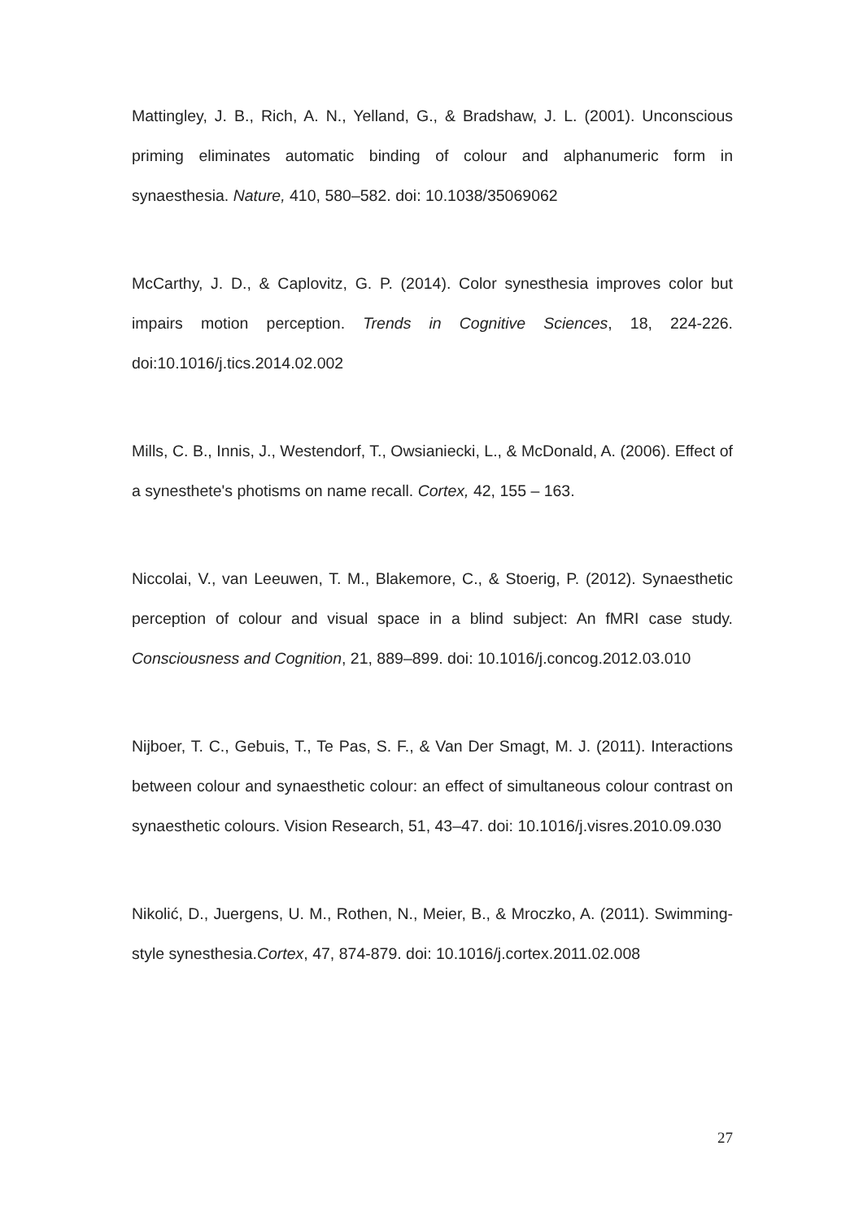Mattingley, J. B., Rich, A. N., Yelland, G., & Bradshaw, J. L. (2001). Unconscious priming eliminates automatic binding of colour and alphanumeric form in synaesthesia. Nature, 410, 580–582. doi: 10.1038/35069062
McCarthy, J. D., & Caplovitz, G. P. (2014). Color synesthesia improves color but impairs motion perception. Trends in Cognitive Sciences, 18, 224-226. doi:10.1016/j.tics.2014.02.002
Mills, C. B., Innis, J., Westendorf, T., Owsianiecki, L., & McDonald, A. (2006). Effect of a synesthete's photisms on name recall. Cortex, 42, 155 – 163.
Niccolai, V., van Leeuwen, T. M., Blakemore, C., & Stoerig, P. (2012). Synaesthetic perception of colour and visual space in a blind subject: An fMRI case study. Consciousness and Cognition, 21, 889–899. doi: 10.1016/j.concog.2012.03.010
Nijboer, T. C., Gebuis, T., Te Pas, S. F., & Van Der Smagt, M. J. (2011). Interactions between colour and synaesthetic colour: an effect of simultaneous colour contrast on synaesthetic colours. Vision Research, 51, 43–47. doi: 10.1016/j.visres.2010.09.030
Nikolić, D., Juergens, U. M., Rothen, N., Meier, B., & Mroczko, A. (2011). Swimming-style synesthesia.Cortex, 47, 874-879. doi: 10.1016/j.cortex.2011.02.008
27